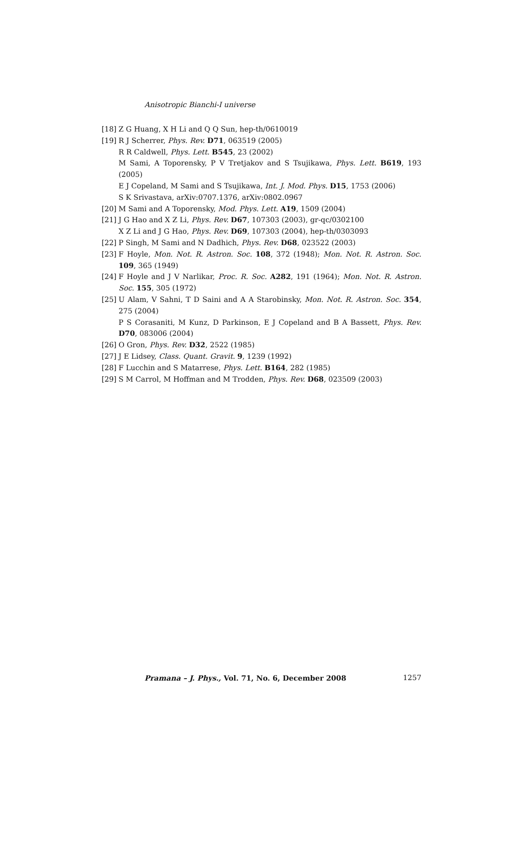Anisotropic Bianchi-I universe
[18] Z G Huang, X H Li and Q Q Sun, hep-th/0610019
[19] R J Scherrer, Phys. Rev. D71, 063519 (2005)
R R Caldwell, Phys. Lett. B545, 23 (2002)
M Sami, A Toporensky, P V Tretjakov and S Tsujikawa, Phys. Lett. B619, 193 (2005)
E J Copeland, M Sami and S Tsujikawa, Int. J. Mod. Phys. D15, 1753 (2006)
S K Srivastava, arXiv:0707.1376, arXiv:0802.0967
[20] M Sami and A Toporensky, Mod. Phys. Lett. A19, 1509 (2004)
[21] J G Hao and X Z Li, Phys. Rev. D67, 107303 (2003), gr-qc/0302100
X Z Li and J G Hao, Phys. Rev. D69, 107303 (2004), hep-th/0303093
[22] P Singh, M Sami and N Dadhich, Phys. Rev. D68, 023522 (2003)
[23] F Hoyle, Mon. Not. R. Astron. Soc. 108, 372 (1948); Mon. Not. R. Astron. Soc. 109, 365 (1949)
[24] F Hoyle and J V Narlikar, Proc. R. Soc. A282, 191 (1964); Mon. Not. R. Astron. Soc. 155, 305 (1972)
[25] U Alam, V Sahni, T D Saini and A A Starobinsky, Mon. Not. R. Astron. Soc. 354, 275 (2004)
P S Corasaniti, M Kunz, D Parkinson, E J Copeland and B A Bassett, Phys. Rev. D70, 083006 (2004)
[26] O Gron, Phys. Rev. D32, 2522 (1985)
[27] J E Lidsey, Class. Quant. Gravit. 9, 1239 (1992)
[28] F Lucchin and S Matarrese, Phys. Lett. B164, 282 (1985)
[29] S M Carrol, M Hoffman and M Trodden, Phys. Rev. D68, 023509 (2003)
Pramana – J. Phys., Vol. 71, No. 6, December 2008 1257